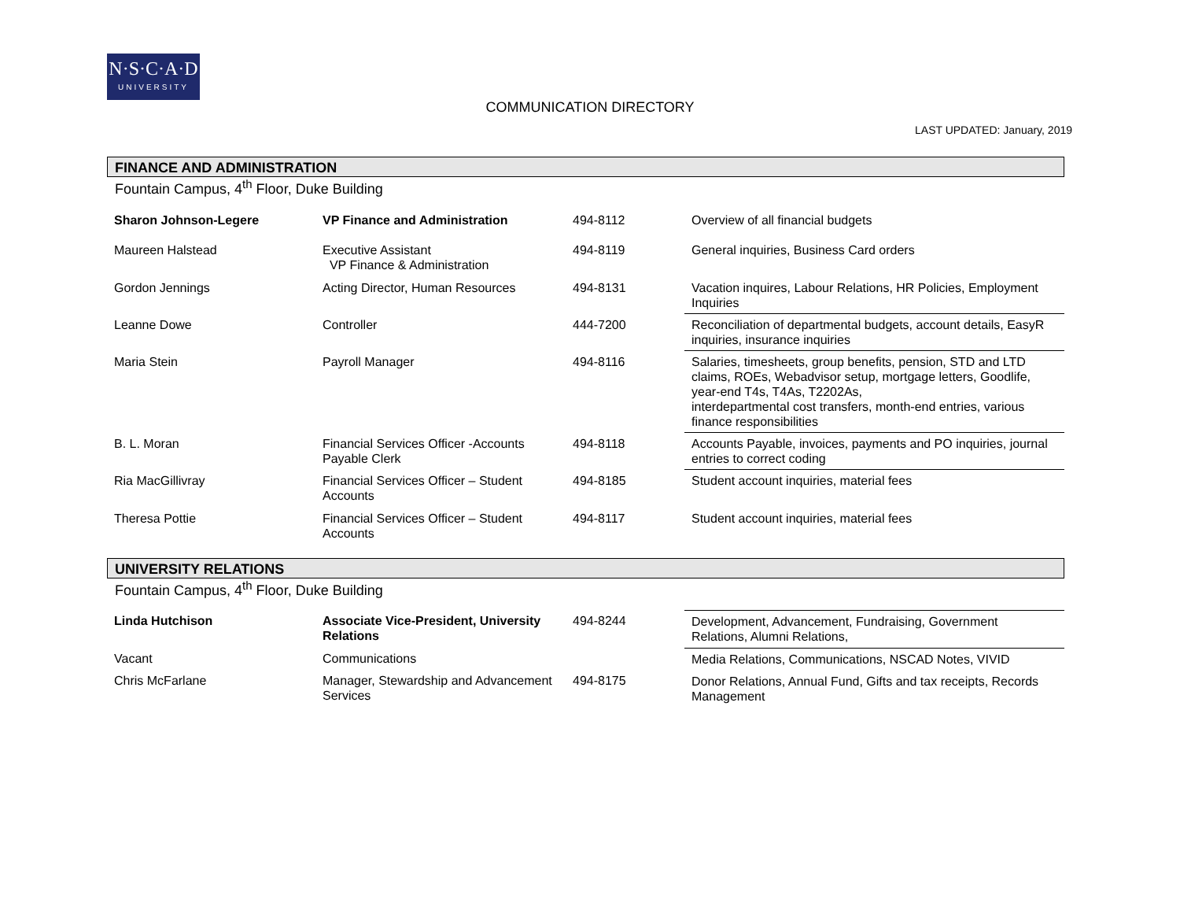N·S·C·A·D
UNIVERSITY
COMMUNICATION DIRECTORY
LAST UPDATED: January, 2019
FINANCE AND ADMINISTRATION
Fountain Campus, 4<sup>th</sup> Floor, Duke Building
| Sharon Johnson-Legere | VP Finance and Administration | 494-8112 | Overview of all financial budgets |
| Maureen Halstead | Executive Assistant VP Finance & Administration | 494-8119 | General inquiries, Business Card orders |
| Gordon Jennings | Acting Director, Human Resources | 494-8131 | Vacation inquires, Labour Relations, HR Policies, Employment Inquiries |
| Leanne Dowe | Controller | 444-7200 | Reconciliation of departmental budgets, account details, EasyR inquiries, insurance inquiries |
| Maria Stein | Payroll Manager | 494-8116 | Salaries, timesheets, group benefits, pension, STD and LTD claims, ROEs, Webadvisor setup, mortgage letters, Goodlife, year-end T4s, T4As, T2202As, interdepartmental cost transfers, month-end entries, various finance responsibilities |
| B. L. Moran | Financial Services Officer -Accounts Payable Clerk | 494-8118 | Accounts Payable, invoices, payments and PO inquiries, journal entries to correct coding |
| Ria MacGillivray | Financial Services Officer – Student Accounts | 494-8185 | Student account inquiries, material fees |
| Theresa Pottie | Financial Services Officer – Student Accounts | 494-8117 | Student account inquiries, material fees |
UNIVERSITY RELATIONS
Fountain Campus, 4<sup>th</sup> Floor, Duke Building
| Linda Hutchison | Associate Vice-President, University Relations | 494-8244 | Development, Advancement, Fundraising, Government Relations, Alumni Relations, |
| Vacant | Communications | | Media Relations, Communications, NSCAD Notes, VIVID |
| Chris McFarlane | Manager, Stewardship and Advancement Services | 494-8175 | Donor Relations, Annual Fund, Gifts and tax receipts, Records Management |